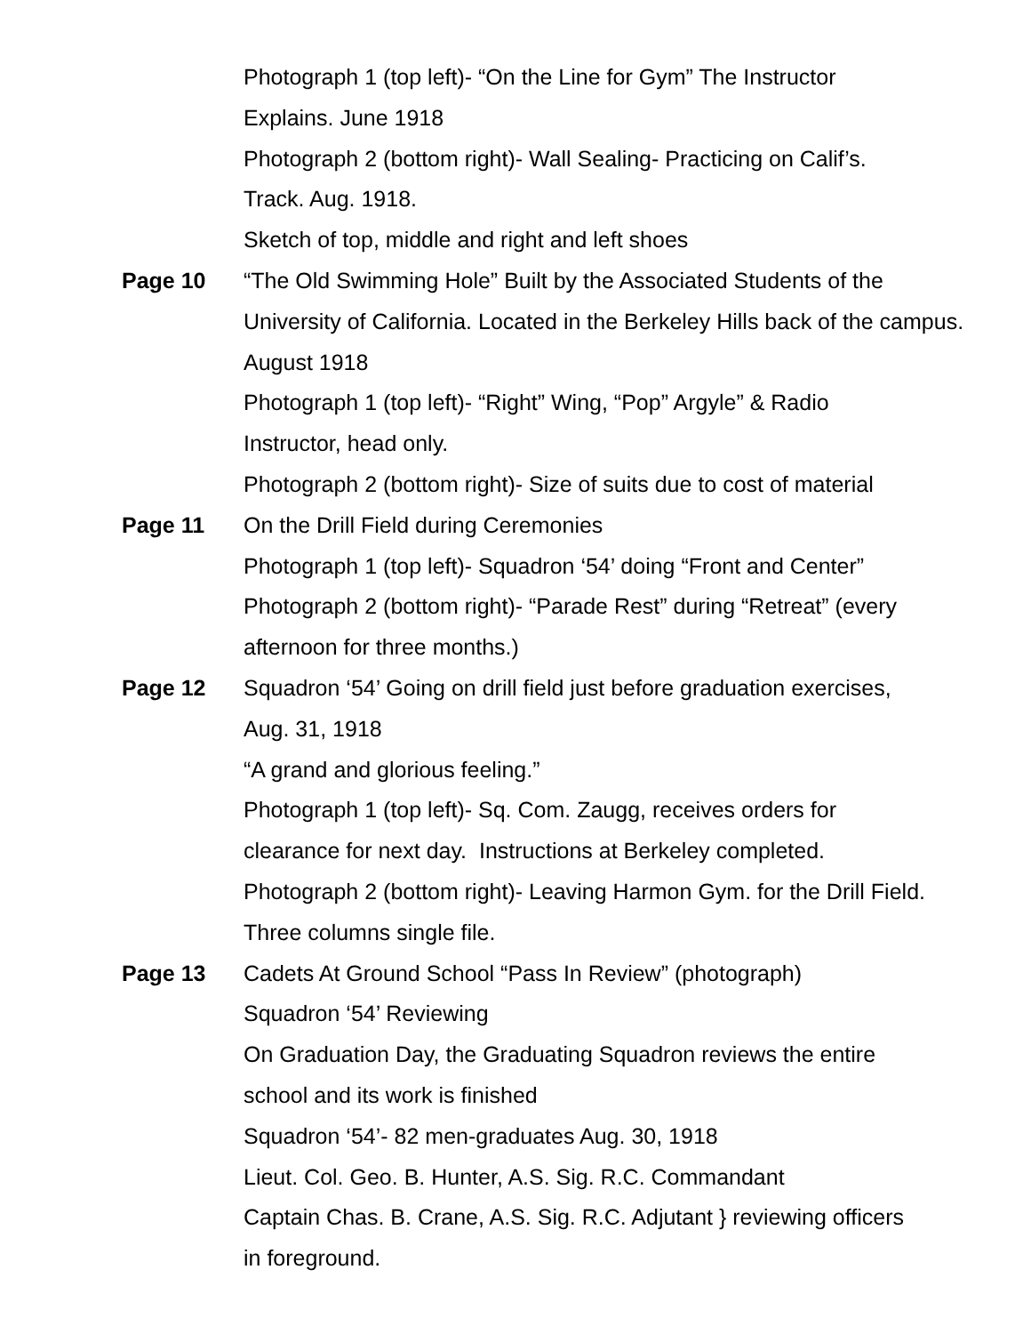Photograph 1 (top left)- “On the Line for Gym” The Instructor
Explains. June 1918
Photograph 2 (bottom right)- Wall Sealing- Practicing on Calif’s.
Track. Aug. 1918.
Sketch of top, middle and right and left shoes
Page 10 “The Old Swimming Hole” Built by the Associated Students of the University of California. Located in the Berkeley Hills back of the campus. August 1918
Photograph 1 (top left)- “Right” Wing, “Pop” Argyle” & Radio
Instructor, head only.
Photograph 2 (bottom right)- Size of suits due to cost of material
Page 11 On the Drill Field during Ceremonies
Photograph 1 (top left)- Squadron ‘54’ doing “Front and Center”
Photograph 2 (bottom right)- “Parade Rest” during “Retreat” (every afternoon for three months.)
Page 12 Squadron ‘54’ Going on drill field just before graduation exercises,
Aug. 31, 1918
“A grand and glorious feeling.”
Photograph 1 (top left)- Sq. Com. Zaugg, receives orders for
clearance for next day. Instructions at Berkeley completed.
Photograph 2 (bottom right)- Leaving Harmon Gym. for the Drill Field.
Three columns single file.
Page 13 Cadets At Ground School “Pass In Review” (photograph)
Squadron ‘54’ Reviewing
On Graduation Day, the Graduating Squadron reviews the entire
school and its work is finished
Squadron ‘54’- 82 men-graduates Aug. 30, 1918
Lieut. Col. Geo. B. Hunter, A.S. Sig. R.C. Commandant
Captain Chas. B. Crane, A.S. Sig. R.C. Adjutant } reviewing officers
in foreground.